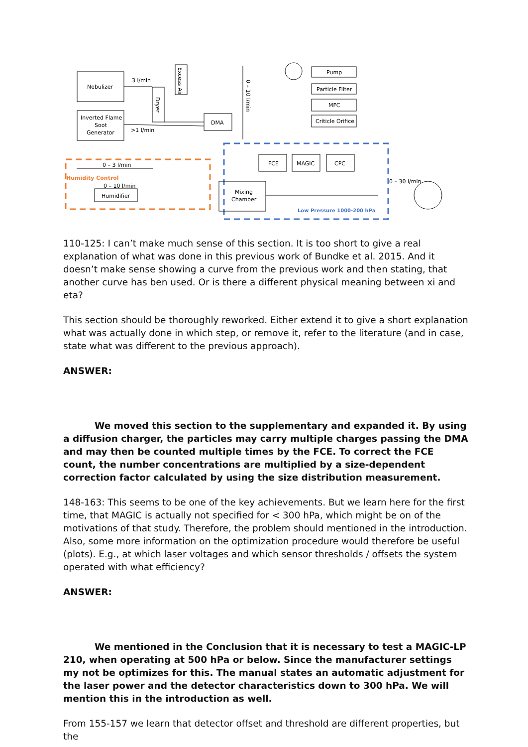Nebulizer
Inverted Flame
Soot
Generator
3 l/min
>1 l/min
Dryer
Excess Air
DMA
0 – 10 l/min
Pump
Particle Filter
MFC
Criticle Orifice
Humidity Control
0 – 3 l/min
0 – 10 l/min
Humidifier
Mixing
Chamber
FCE
MAGIC
CPC
Low Pressure 1000-200 hPa
0 – 30 l/min
110-125: I can’t make much sense of this section. It is too short to give a real explanation of what was done in this previous work of Bundke et al. 2015. And it doesn’t make sense showing a curve from the previous work and then stating, that another curve has ben used. Or is there a different physical meaning between xi and eta?
This section should be thoroughly reworked. Either extend it to give a short explanation what was actually done in which step, or remove it, refer to the literature (and in case, state what was different to the previous approach).
ANSWER:
We moved this section to the supplementary and expanded it. By using a diffusion charger, the particles may carry multiple charges passing the DMA and may then be counted multiple times by the FCE. To correct the FCE count, the number concentrations are multiplied by a size-dependent correction factor calculated by using the size distribution measurement.
148-163: This seems to be one of the key achievements. But we learn here for the first time, that MAGIC is actually not specified for < 300 hPa, which might be on of the motivations of that study. Therefore, the problem should mentioned in the introduction. Also, some more information on the optimization procedure would therefore be useful (plots). E.g., at which laser voltages and which sensor thresholds / offsets the system operated with what efficiency?
ANSWER:
We mentioned in the Conclusion that it is necessary to test a MAGIC-LP 210, when operating at 500 hPa or below. Since the manufacturer settings my not be optimizes for this. The manual states an automatic adjustment for the laser power and the detector characteristics down to 300 hPa. We will mention this in the introduction as well.
From 155-157 we learn that detector offset and threshold are different properties, but the